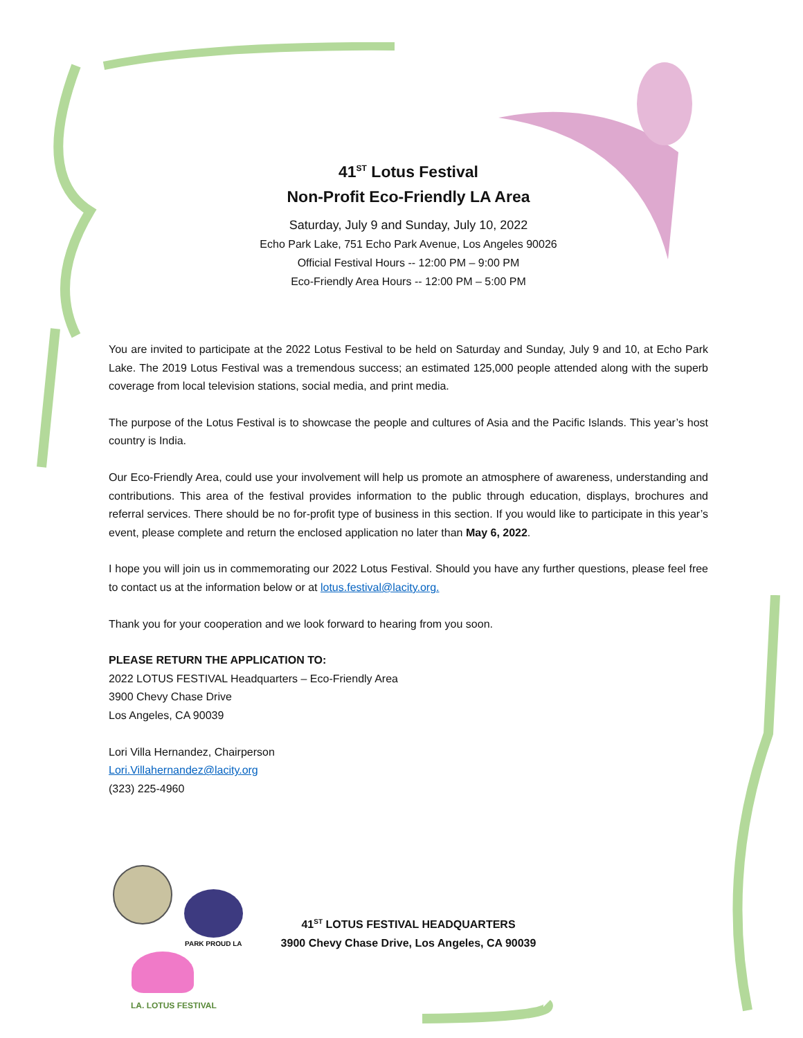41<sup>ST</sup> Lotus Festival
Non-Profit Eco-Friendly LA Area
Saturday, July 9 and Sunday, July 10, 2022
Echo Park Lake, 751 Echo Park Avenue, Los Angeles 90026
Official Festival Hours -- 12:00 PM – 9:00 PM
Eco-Friendly Area Hours -- 12:00 PM – 5:00 PM
You are invited to participate at the 2022 Lotus Festival to be held on Saturday and Sunday, July 9 and 10, at Echo Park Lake. The 2019 Lotus Festival was a tremendous success; an estimated 125,000 people attended along with the superb coverage from local television stations, social media, and print media.
The purpose of the Lotus Festival is to showcase the people and cultures of Asia and the Pacific Islands. This year’s host country is India.
Our Eco-Friendly Area, could use your involvement will help us promote an atmosphere of awareness, understanding and contributions. This area of the festival provides information to the public through education, displays, brochures and referral services. There should be no for-profit type of business in this section. If you would like to participate in this year’s event, please complete and return the enclosed application no later than May 6, 2022.
I hope you will join us in commemorating our 2022 Lotus Festival. Should you have any further questions, please feel free to contact us at the information below or at lotus.festival@lacity.org.
Thank you for your cooperation and we look forward to hearing from you soon.
PLEASE RETURN THE APPLICATION TO:
2022 LOTUS FESTIVAL Headquarters – Eco-Friendly Area
3900 Chevy Chase Drive
Los Angeles, CA 90039
Lori Villa Hernandez, Chairperson
Lori.Villahernandez@lacity.org
(323) 225-4960
PARK PROUD LA
LA. LOTUS FESTIVAL
41<sup>ST</sup> LOTUS FESTIVAL HEADQUARTERS
3900 Chevy Chase Drive, Los Angeles, CA 90039